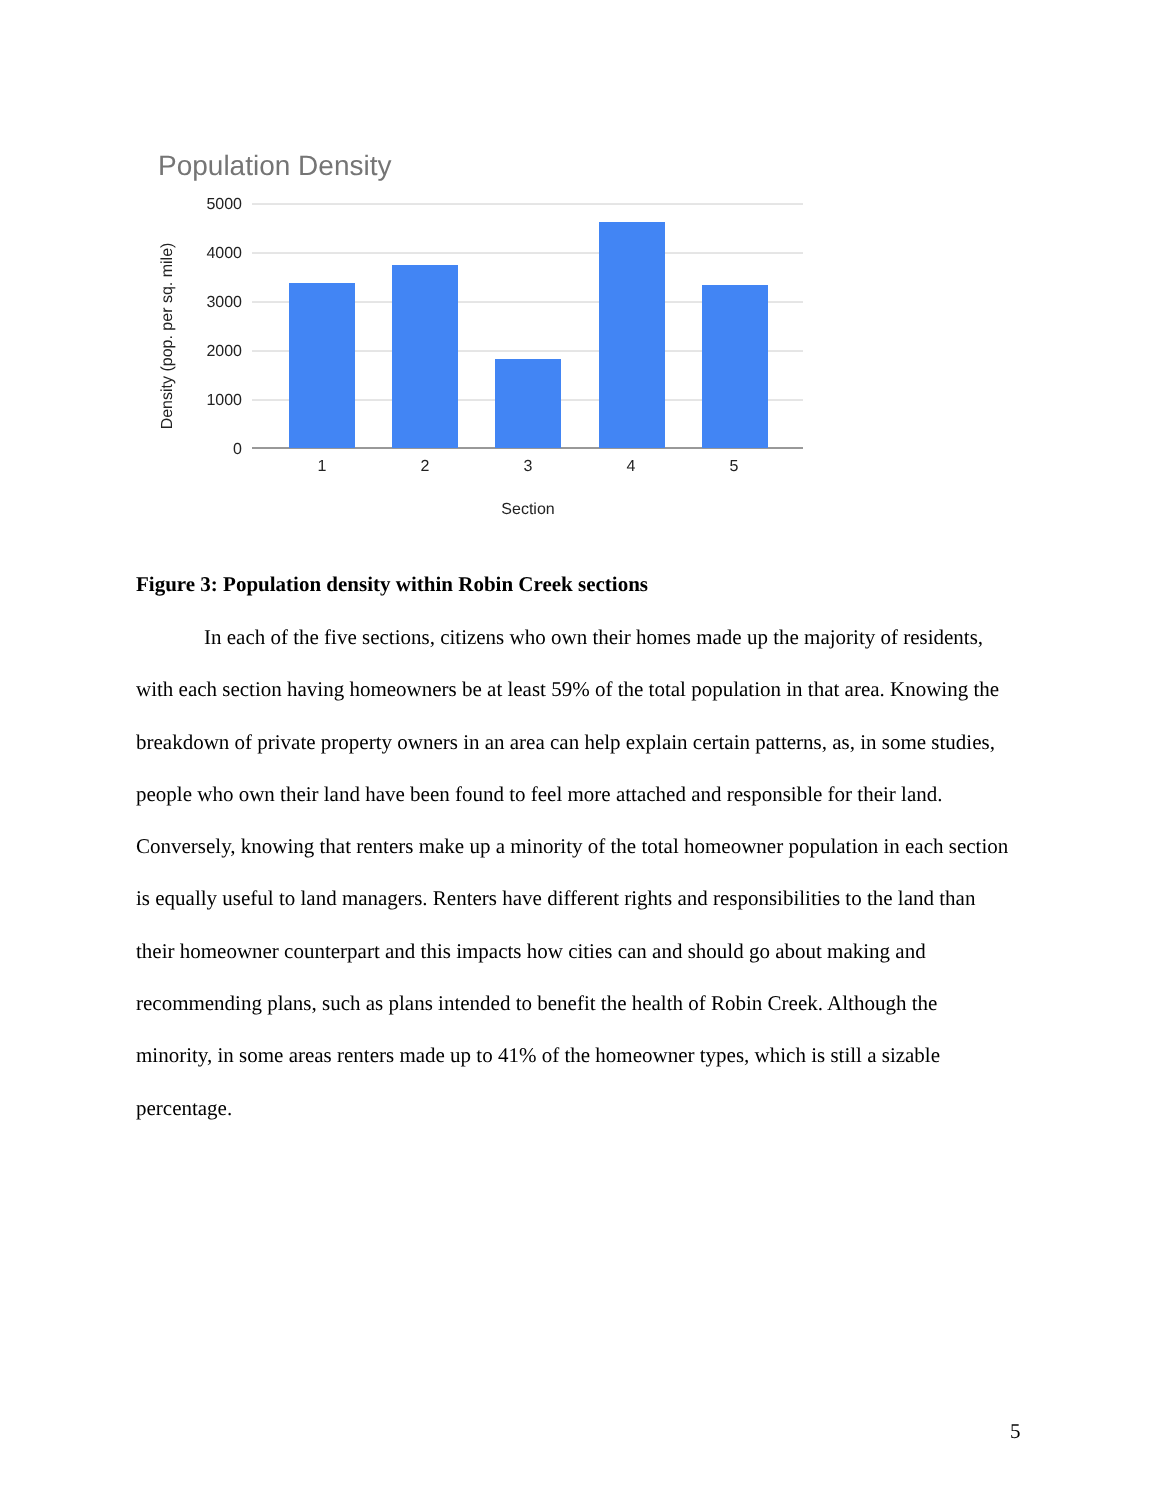Population Density
5000
4000
3000
2000
1000
0
1
2
3
4
5
Section
Density (pop. per sq. mile)
Figure 3: Population density within Robin Creek sections
In each of the five sections, citizens who own their homes made up the majority of residents, with each section having homeowners be at least 59% of the total population in that area. Knowing the breakdown of private property owners in an area can help explain certain patterns, as, in some studies, people who own their land have been found to feel more attached and responsible for their land. Conversely, knowing that renters make up a minority of the total homeowner population in each section is equally useful to land managers. Renters have different rights and responsibilities to the land than their homeowner counterpart and this impacts how cities can and should go about making and recommending plans, such as plans intended to benefit the health of Robin Creek. Although the minority, in some areas renters made up to 41% of the homeowner types, which is still a sizable percentage.
5